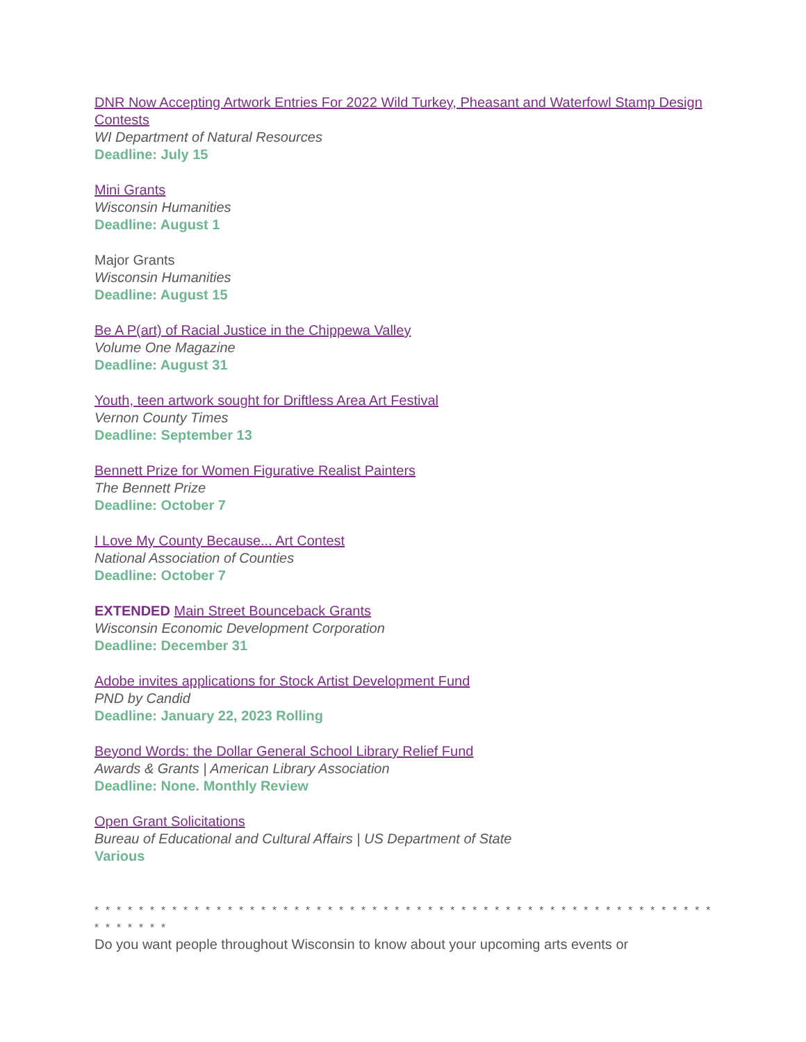DNR Now Accepting Artwork Entries For 2022 Wild Turkey, Pheasant and Waterfowl Stamp Design Contests
WI Department of Natural Resources
Deadline: July 15
Mini Grants
Wisconsin Humanities
Deadline: August 1
Major Grants
Wisconsin Humanities
Deadline: August 15
Be A P(art) of Racial Justice in the Chippewa Valley
Volume One Magazine
Deadline: August 31
Youth, teen artwork sought for Driftless Area Art Festival
Vernon County Times
Deadline: September 13
Bennett Prize for Women Figurative Realist Painters
The Bennett Prize
Deadline: October 7
I Love My County Because... Art Contest
National Association of Counties
Deadline: October 7
EXTENDED Main Street Bounceback Grants
Wisconsin Economic Development Corporation
Deadline: December 31
Adobe invites applications for Stock Artist Development Fund
PND by Candid
Deadline: January 22, 2023 Rolling
Beyond Words: the Dollar General School Library Relief Fund
Awards & Grants | American Library Association
Deadline: None. Monthly Review
Open Grant Solicitations
Bureau of Educational and Cultural Affairs | US Department of State
Various
* * * * * * * * * * * * * * * * * * * * * * * * * * * * * * * * * * * * * * * * * * * * * * * * * * * * * * * * * * * * * * *
Do you want people throughout Wisconsin to know about your upcoming arts events or